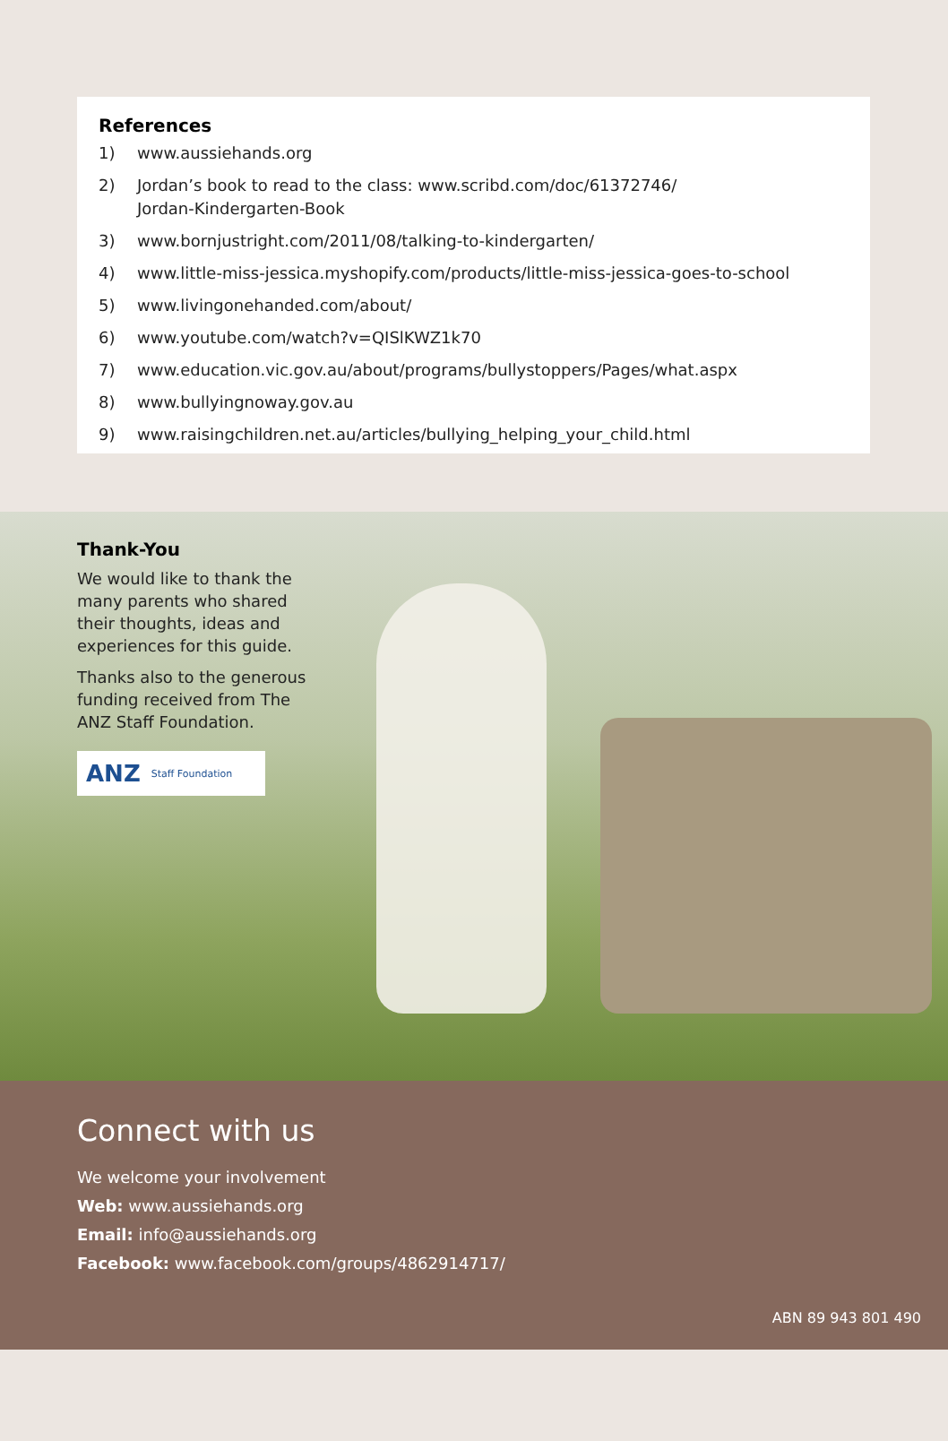References
1) www.aussiehands.org
2) Jordan’s book to read to the class: www.scribd.com/doc/61372746/
Jordan-Kindergarten-Book
3) www.bornjustright.com/2011/08/talking-to-kindergarten/
4) www.little-miss-jessica.myshopify.com/products/little-miss-jessica-goes-to-school
5) www.livingonehanded.com/about/
6) www.youtube.com/watch?v=QISlKWZ1k70
7) www.education.vic.gov.au/about/programs/bullystoppers/Pages/what.aspx
8) www.bullyingnoway.gov.au
9) www.raisingchildren.net.au/articles/bullying_helping_your_child.html
Thank-You
We would like to thank the many parents who shared their thoughts, ideas and experiences for this guide.
Thanks also to the generous funding received from The ANZ Staff Foundation.
ANZ Staff Foundation
Connect with us
We welcome your involvement
Web: www.aussiehands.org
Email: info@aussiehands.org
Facebook: www.facebook.com/groups/4862914717/
ABN 89 943 801 490